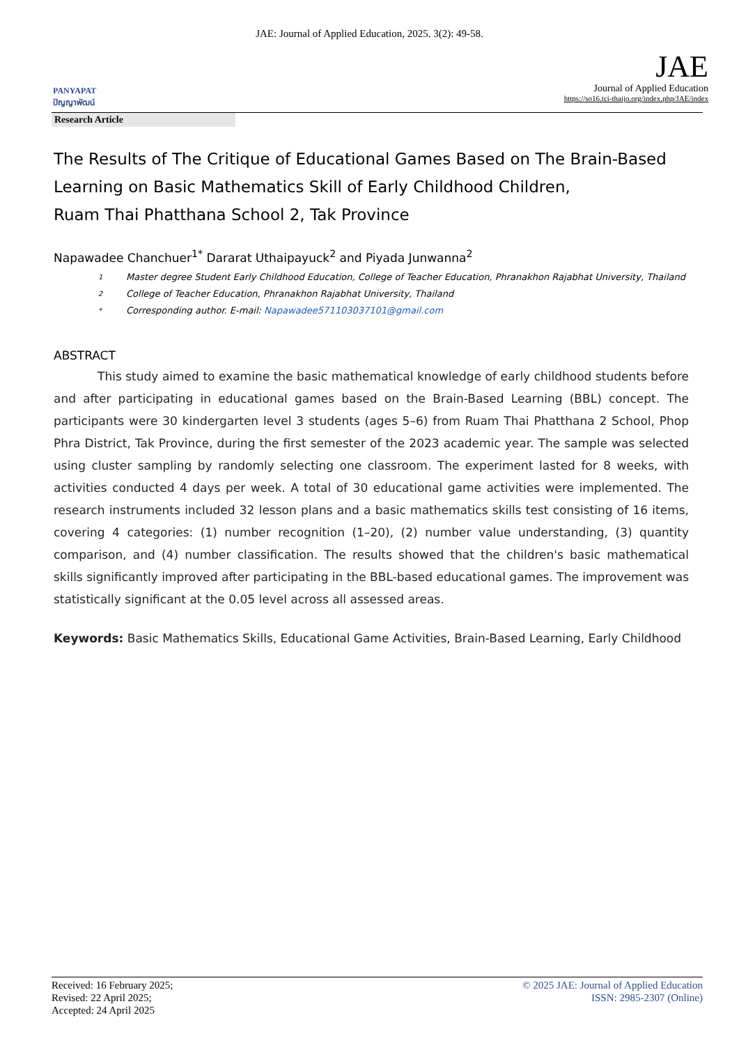JAE: Journal of Applied Education, 2025. 3(2): 49-58.
PANYAPAT
ปัญญาพัฒน์
JAE
Journal of Applied Education
https://so16.tci-thaijo.org/index.php/JAE/index
Research Article
The Results of The Critique of Educational Games Based on The Brain-Based Learning on Basic Mathematics Skill of Early Childhood Children,
Ruam Thai Phatthana School 2, Tak Province
Napawadee Chanchuer<sup>1*</sup> Dararat Uthaipayuck<sup>2</sup> and Piyada Junwanna<sup>2</sup>
1 Master degree Student Early Childhood Education, College of Teacher Education, Phranakhon Rajabhat University, Thailand
2 College of Teacher Education, Phranakhon Rajabhat University, Thailand
* Corresponding author. E-mail: Napawadee571103037101@gmail.com
ABSTRACT
This study aimed to examine the basic mathematical knowledge of early childhood students before and after participating in educational games based on the Brain-Based Learning (BBL) concept. The participants were 30 kindergarten level 3 students (ages 5–6) from Ruam Thai Phatthana 2 School, Phop Phra District, Tak Province, during the first semester of the 2023 academic year. The sample was selected using cluster sampling by randomly selecting one classroom. The experiment lasted for 8 weeks, with activities conducted 4 days per week. A total of 30 educational game activities were implemented. The research instruments included 32 lesson plans and a basic mathematics skills test consisting of 16 items, covering 4 categories: (1) number recognition (1–20), (2) number value understanding, (3) quantity comparison, and (4) number classification. The results showed that the children's basic mathematical skills significantly improved after participating in the BBL-based educational games. The improvement was statistically significant at the 0.05 level across all assessed areas.
Keywords: Basic Mathematics Skills, Educational Game Activities, Brain-Based Learning, Early Childhood
Received: 16 February 2025;
Revised: 22 April 2025;
Accepted: 24 April 2025
© 2025 JAE: Journal of Applied Education
ISSN: 2985-2307 (Online)